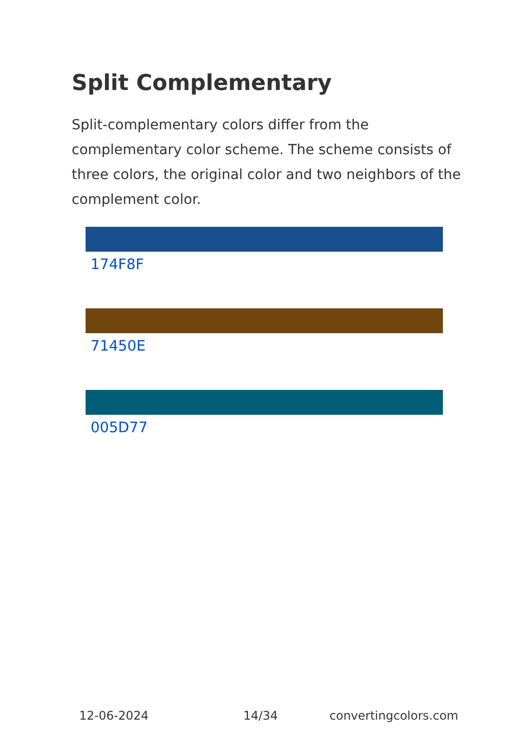Split Complementary
Split-complementary colors differ from the complementary color scheme. The scheme consists of three colors, the original color and two neighbors of the complement color.
174F8F
71450E
005D77
12-06-2024 14/34 convertingcolors.com